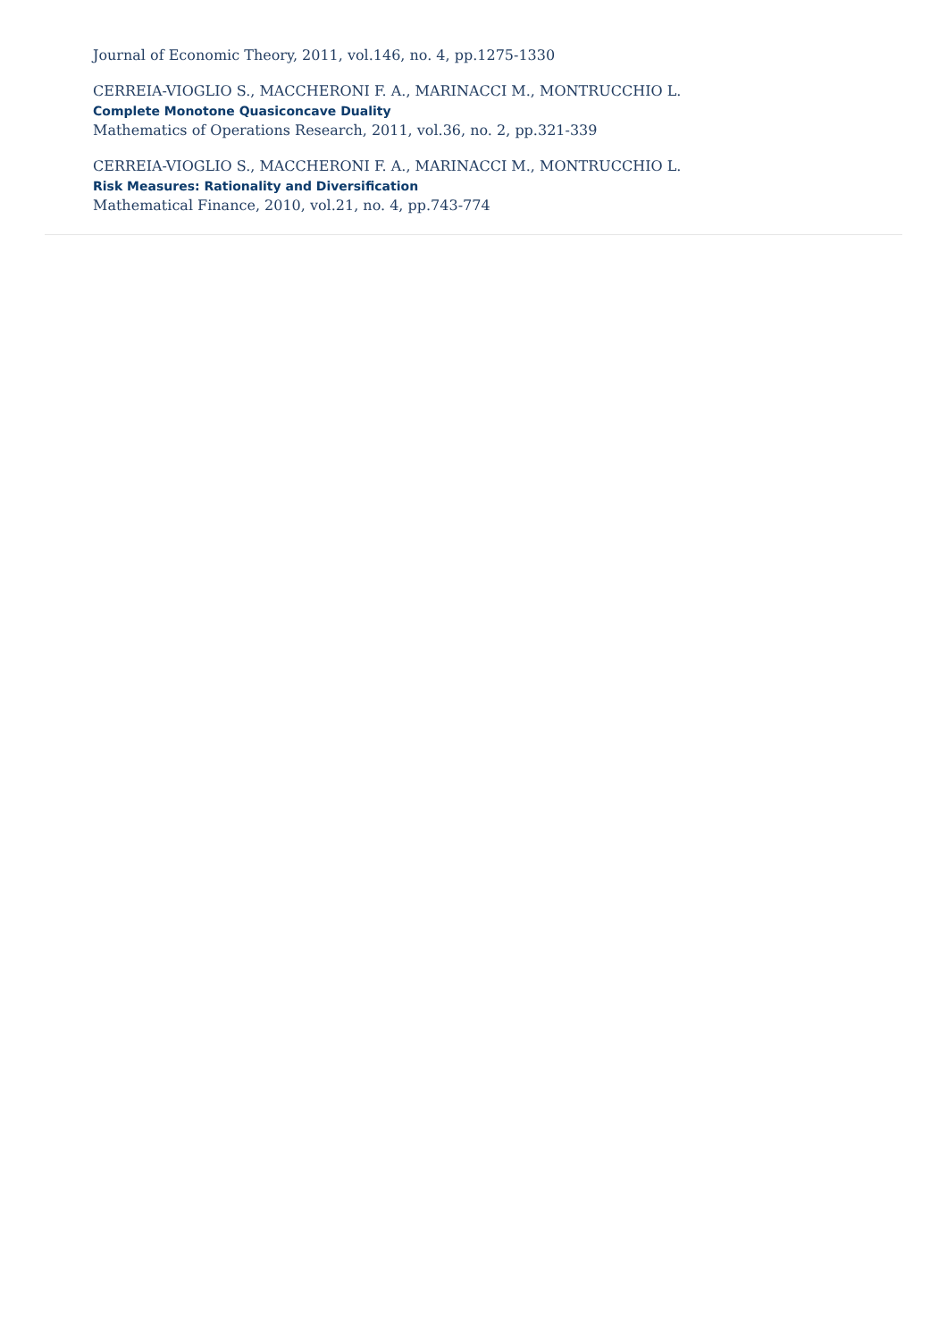Journal of Economic Theory, 2011, vol.146, no. 4, pp.1275-1330
CERREIA-VIOGLIO S., MACCHERONI F. A., MARINACCI M., MONTRUCCHIO L.
Complete Monotone Quasiconcave Duality
Mathematics of Operations Research, 2011, vol.36, no. 2, pp.321-339
CERREIA-VIOGLIO S., MACCHERONI F. A., MARINACCI M., MONTRUCCHIO L.
Risk Measures: Rationality and Diversification
Mathematical Finance, 2010, vol.21, no. 4, pp.743-774